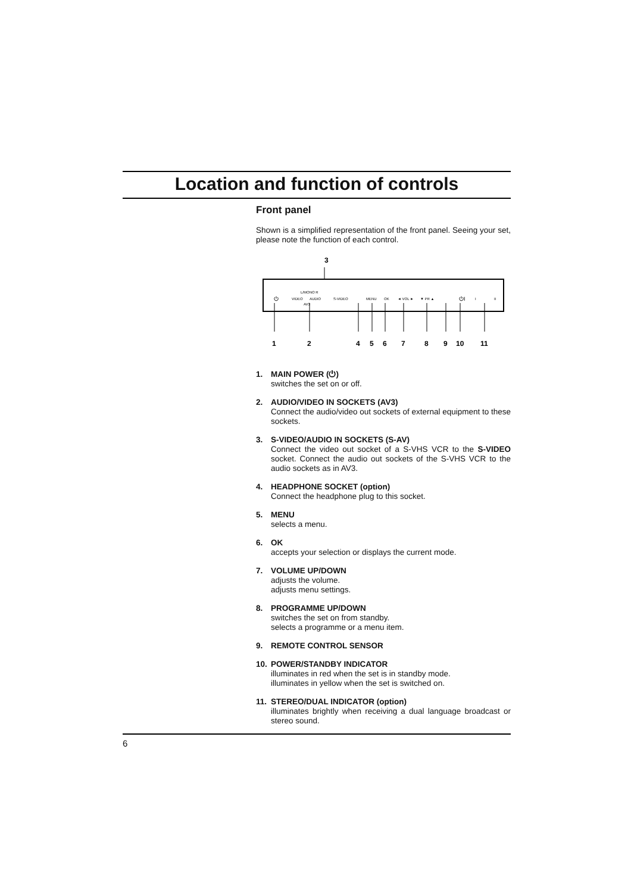Location and function of controls
Front panel
Shown is a simplified representation of the front panel. Seeing your set, please note the function of each control.
3
L/MONO R
VIDEO
AUDIO
S-VIDEO
AV3
MENU
OK
◄ VOL ►
▼ PR ▲
⏻
⏻I
I
II
1
2
4
5
6
7
8
9
10
11
1. MAIN POWER (⏻)
switches the set on or off.
2. AUDIO/VIDEO IN SOCKETS (AV3)
Connect the audio/video out sockets of external equipment to these sockets.
3. S-VIDEO/AUDIO IN SOCKETS (S-AV)
Connect the video out socket of a S-VHS VCR to the S-VIDEO socket. Connect the audio out sockets of the S-VHS VCR to the audio sockets as in AV3.
4. HEADPHONE SOCKET (option)
Connect the headphone plug to this socket.
5. MENU
selects a menu.
6. OK
accepts your selection or displays the current mode.
7. VOLUME UP/DOWN
adjusts the volume.
adjusts menu settings.
8. PROGRAMME UP/DOWN
switches the set on from standby.
selects a programme or a menu item.
9. REMOTE CONTROL SENSOR
10. POWER/STANDBY INDICATOR
illuminates in red when the set is in standby mode.
illuminates in yellow when the set is switched on.
11. STEREO/DUAL INDICATOR (option)
illuminates brightly when receiving a dual language broadcast or stereo sound.
6